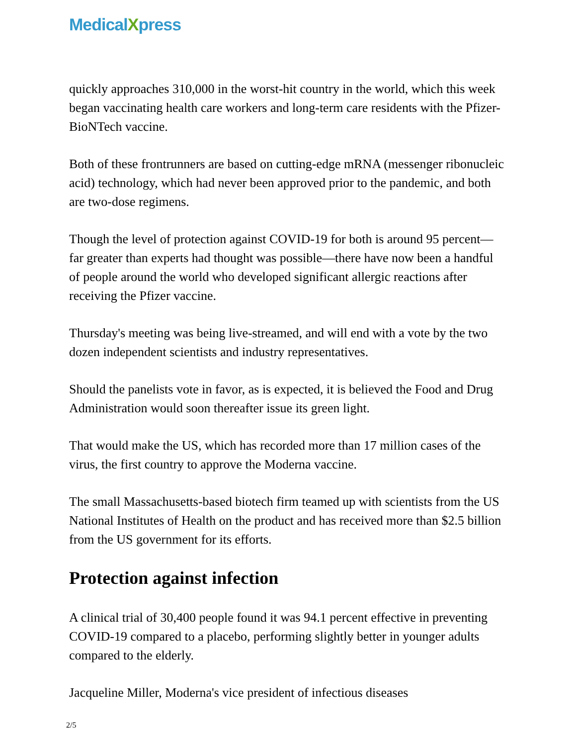MedicalXpress
quickly approaches 310,000 in the worst-hit country in the world, which this week began vaccinating health care workers and long-term care residents with the Pfizer-BioNTech vaccine.
Both of these frontrunners are based on cutting-edge mRNA (messenger ribonucleic acid) technology, which had never been approved prior to the pandemic, and both are two-dose regimens.
Though the level of protection against COVID-19 for both is around 95 percent—far greater than experts had thought was possible—there have now been a handful of people around the world who developed significant allergic reactions after receiving the Pfizer vaccine.
Thursday's meeting was being live-streamed, and will end with a vote by the two dozen independent scientists and industry representatives.
Should the panelists vote in favor, as is expected, it is believed the Food and Drug Administration would soon thereafter issue its green light.
That would make the US, which has recorded more than 17 million cases of the virus, the first country to approve the Moderna vaccine.
The small Massachusetts-based biotech firm teamed up with scientists from the US National Institutes of Health on the product and has received more than $2.5 billion from the US government for its efforts.
Protection against infection
A clinical trial of 30,400 people found it was 94.1 percent effective in preventing COVID-19 compared to a placebo, performing slightly better in younger adults compared to the elderly.
Jacqueline Miller, Moderna's vice president of infectious diseases
2/5